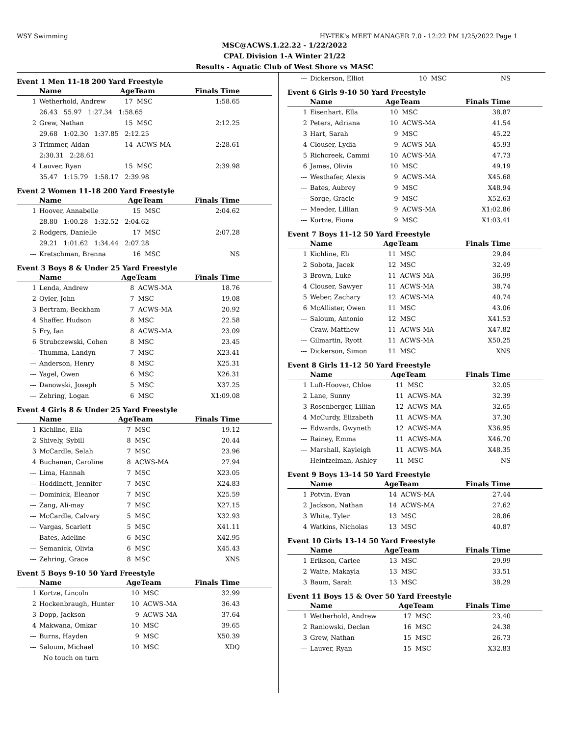WSY Swimming HY-TEK's MEET MANAGER 7.0 - 12:22 PM 1/25/2022 Page 1
MSC@ACWS.1.22.22 - 1/22/2022
CPAL Division 1-A Winter 21/22
Results - Aquatic Club of West Shore vs MASC
Event 1 Men 11-18 200 Yard Freestyle
| | Name | AgeTeam | | Finals Time |
| --- | --- | --- | --- | --- |
| 1 | Wetherhold, Andrew | 17 | MSC | 1:58.65 |
| | 26.43 55.97 1:27.34 1:58.65 | | | |
| 2 | Grew, Nathan | 15 | MSC | 2:12.25 |
| | 29.68 1:02.30 1:37.85 2:12.25 | | | |
| 3 | Trimmer, Aidan | 14 | ACWS-MA | 2:28.61 |
| | 2:30.31 2:28.61 | | | |
| 4 | Lauver, Ryan | 15 | MSC | 2:39.98 |
| | 35.47 1:15.79 1:58.17 2:39.98 | | | |
Event 2 Women 11-18 200 Yard Freestyle
| | Name | AgeTeam | | Finals Time |
| --- | --- | --- | --- | --- |
| 1 | Hoover, Annabelle | 15 | MSC | 2:04.62 |
| | 28.80 1:00.28 1:32.52 2:04.62 | | | |
| 2 | Rodgers, Danielle | 17 | MSC | 2:07.28 |
| | 29.21 1:01.62 1:34.44 2:07.28 | | | |
| --- | Kretschman, Brenna | 16 | MSC | NS |
Event 3 Boys 8 & Under 25 Yard Freestyle
| | Name | AgeTeam | | Finals Time |
| --- | --- | --- | --- | --- |
| 1 | Lenda, Andrew | 8 | ACWS-MA | 18.76 |
| 2 | Oyler, John | 7 | MSC | 19.08 |
| 3 | Bertram, Beckham | 7 | ACWS-MA | 20.92 |
| 4 | Shaffer, Hudson | 8 | MSC | 22.58 |
| 5 | Fry, Ian | 8 | ACWS-MA | 23.09 |
| 6 | Strubczewski, Cohen | 8 | MSC | 23.45 |
| --- | Thumma, Landyn | 7 | MSC | X23.41 |
| --- | Anderson, Henry | 8 | MSC | X25.31 |
| --- | Yagel, Owen | 6 | MSC | X26.31 |
| --- | Danowski, Joseph | 5 | MSC | X37.25 |
| --- | Zehring, Logan | 6 | MSC | X1:09.08 |
Event 4 Girls 8 & Under 25 Yard Freestyle
| | Name | AgeTeam | | Finals Time |
| --- | --- | --- | --- | --- |
| 1 | Kichline, Ella | 7 | MSC | 19.12 |
| 2 | Shively, Sybill | 8 | MSC | 20.44 |
| 3 | McCardle, Selah | 7 | MSC | 23.96 |
| 4 | Buchanan, Caroline | 8 | ACWS-MA | 27.94 |
| --- | Lima, Hannah | 7 | MSC | X23.05 |
| --- | Hoddinett, Jennifer | 7 | MSC | X24.83 |
| --- | Dominick, Eleanor | 7 | MSC | X25.59 |
| --- | Zang, Ali-may | 7 | MSC | X27.15 |
| --- | McCardle, Calvary | 5 | MSC | X32.93 |
| --- | Vargas, Scarlett | 5 | MSC | X41.11 |
| --- | Bates, Adeline | 6 | MSC | X42.95 |
| --- | Semanick, Olivia | 6 | MSC | X45.43 |
| --- | Zehring, Grace | 8 | MSC | XNS |
Event 5 Boys 9-10 50 Yard Freestyle
| | Name | AgeTeam | | Finals Time |
| --- | --- | --- | --- | --- |
| 1 | Kortze, Lincoln | 10 | MSC | 32.99 |
| 2 | Hockenbraugh, Hunter | 10 | ACWS-MA | 36.43 |
| 3 | Dopp, Jackson | 9 | ACWS-MA | 37.64 |
| 4 | Makwana, Omkar | 10 | MSC | 39.65 |
| --- | Burns, Hayden | 9 | MSC | X50.39 |
| --- | Saloum, Michael | 10 | MSC | XDQ |
| | No touch on turn | | | |
| --- | Dickerson, Elliot | 10 | MSC | NS |
Event 6 Girls 9-10 50 Yard Freestyle
| | Name | AgeTeam | | Finals Time |
| --- | --- | --- | --- | --- |
| 1 | Eisenhart, Ella | 10 | MSC | 38.87 |
| 2 | Peters, Adriana | 10 | ACWS-MA | 41.54 |
| 3 | Hart, Sarah | 9 | MSC | 45.22 |
| 4 | Clouser, Lydia | 9 | ACWS-MA | 45.93 |
| 5 | Richcreek, Cammi | 10 | ACWS-MA | 47.73 |
| 6 | James, Olivia | 10 | MSC | 49.19 |
| --- | Westhafer, Alexis | 9 | ACWS-MA | X45.68 |
| --- | Bates, Aubrey | 9 | MSC | X48.94 |
| --- | Sorge, Gracie | 9 | MSC | X52.63 |
| --- | Meeder, Lillian | 9 | ACWS-MA | X1:02.86 |
| --- | Kortze, Fiona | 9 | MSC | X1:03.41 |
Event 7 Boys 11-12 50 Yard Freestyle
| | Name | AgeTeam | | Finals Time |
| --- | --- | --- | --- | --- |
| 1 | Kichline, Eli | 11 | MSC | 29.84 |
| 2 | Sobota, Jacek | 12 | MSC | 32.49 |
| 3 | Brown, Luke | 11 | ACWS-MA | 36.99 |
| 4 | Clouser, Sawyer | 11 | ACWS-MA | 38.74 |
| 5 | Weber, Zachary | 12 | ACWS-MA | 40.74 |
| 6 | McAllister, Owen | 11 | MSC | 43.06 |
| --- | Saloum, Antonio | 12 | MSC | X41.53 |
| --- | Craw, Matthew | 11 | ACWS-MA | X47.82 |
| --- | Gilmartin, Ryott | 11 | ACWS-MA | X50.25 |
| --- | Dickerson, Simon | 11 | MSC | XNS |
Event 8 Girls 11-12 50 Yard Freestyle
| | Name | AgeTeam | | Finals Time |
| --- | --- | --- | --- | --- |
| 1 | Luft-Hoover, Chloe | 11 | MSC | 32.05 |
| 2 | Lane, Sunny | 11 | ACWS-MA | 32.39 |
| 3 | Rosenberger, Lillian | 12 | ACWS-MA | 32.65 |
| 4 | McCurdy, Elizabeth | 11 | ACWS-MA | 37.30 |
| --- | Edwards, Gwyneth | 12 | ACWS-MA | X36.95 |
| --- | Rainey, Emma | 11 | ACWS-MA | X46.70 |
| --- | Marshall, Kayleigh | 11 | ACWS-MA | X48.35 |
| --- | Heintzelman, Ashley | 11 | MSC | NS |
Event 9 Boys 13-14 50 Yard Freestyle
| | Name | AgeTeam | | Finals Time |
| --- | --- | --- | --- | --- |
| 1 | Potvin, Evan | 14 | ACWS-MA | 27.44 |
| 2 | Jackson, Nathan | 14 | ACWS-MA | 27.62 |
| 3 | White, Tyler | 13 | MSC | 28.86 |
| 4 | Watkins, Nicholas | 13 | MSC | 40.87 |
Event 10 Girls 13-14 50 Yard Freestyle
| | Name | AgeTeam | | Finals Time |
| --- | --- | --- | --- | --- |
| 1 | Erikson, Carlee | 13 | MSC | 29.99 |
| 2 | Waite, Makayla | 13 | MSC | 33.51 |
| 3 | Baum, Sarah | 13 | MSC | 38.29 |
Event 11 Boys 15 & Over 50 Yard Freestyle
| | Name | AgeTeam | | Finals Time |
| --- | --- | --- | --- | --- |
| 1 | Wetherhold, Andrew | 17 | MSC | 23.40 |
| 2 | Raniowski, Declan | 16 | MSC | 24.38 |
| 3 | Grew, Nathan | 15 | MSC | 26.73 |
| --- | Lauver, Ryan | 15 | MSC | X32.83 |